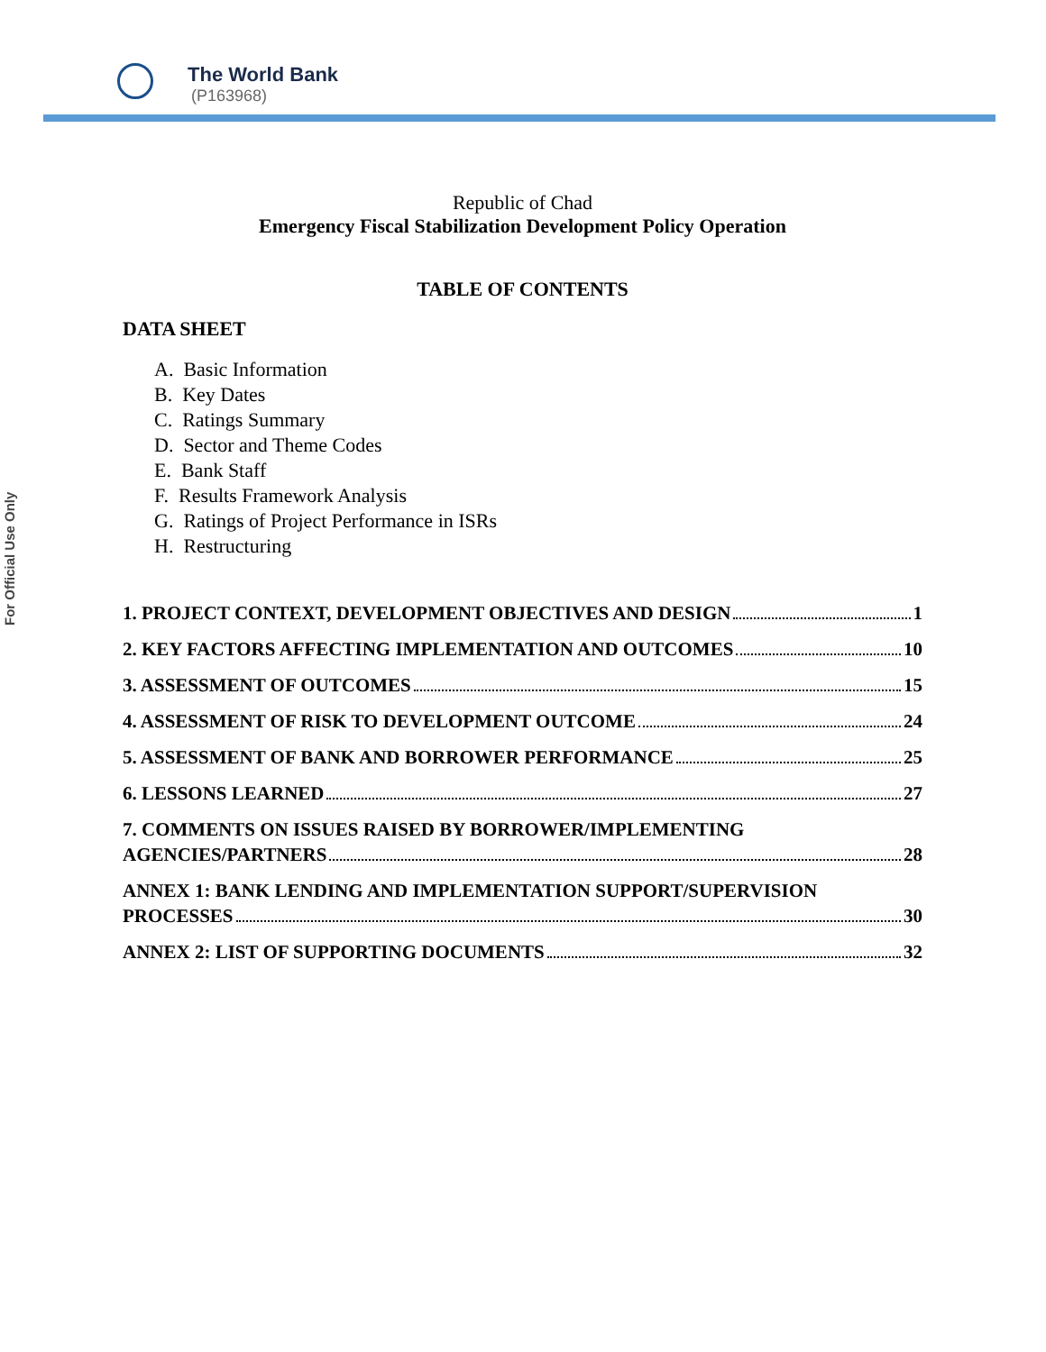The World Bank
(P163968)
For Official Use Only
Republic of Chad
Emergency Fiscal Stabilization Development Policy Operation
TABLE OF CONTENTS
DATA SHEET
A. Basic Information
B. Key Dates
C. Ratings Summary
D. Sector and Theme Codes
E. Bank Staff
F. Results Framework Analysis
G. Ratings of Project Performance in ISRs
H. Restructuring
1. PROJECT CONTEXT, DEVELOPMENT OBJECTIVES AND DESIGN 1
2. KEY FACTORS AFFECTING IMPLEMENTATION AND OUTCOMES 10
3. ASSESSMENT OF OUTCOMES 15
4. ASSESSMENT OF RISK TO DEVELOPMENT OUTCOME 24
5. ASSESSMENT OF BANK AND BORROWER PERFORMANCE 25
6. LESSONS LEARNED 27
7. COMMENTS ON ISSUES RAISED BY BORROWER/IMPLEMENTING
AGENCIES/PARTNERS 28
ANNEX 1: BANK LENDING AND IMPLEMENTATION SUPPORT/SUPERVISION
PROCESSES 30
ANNEX 2: LIST OF SUPPORTING DOCUMENTS 32